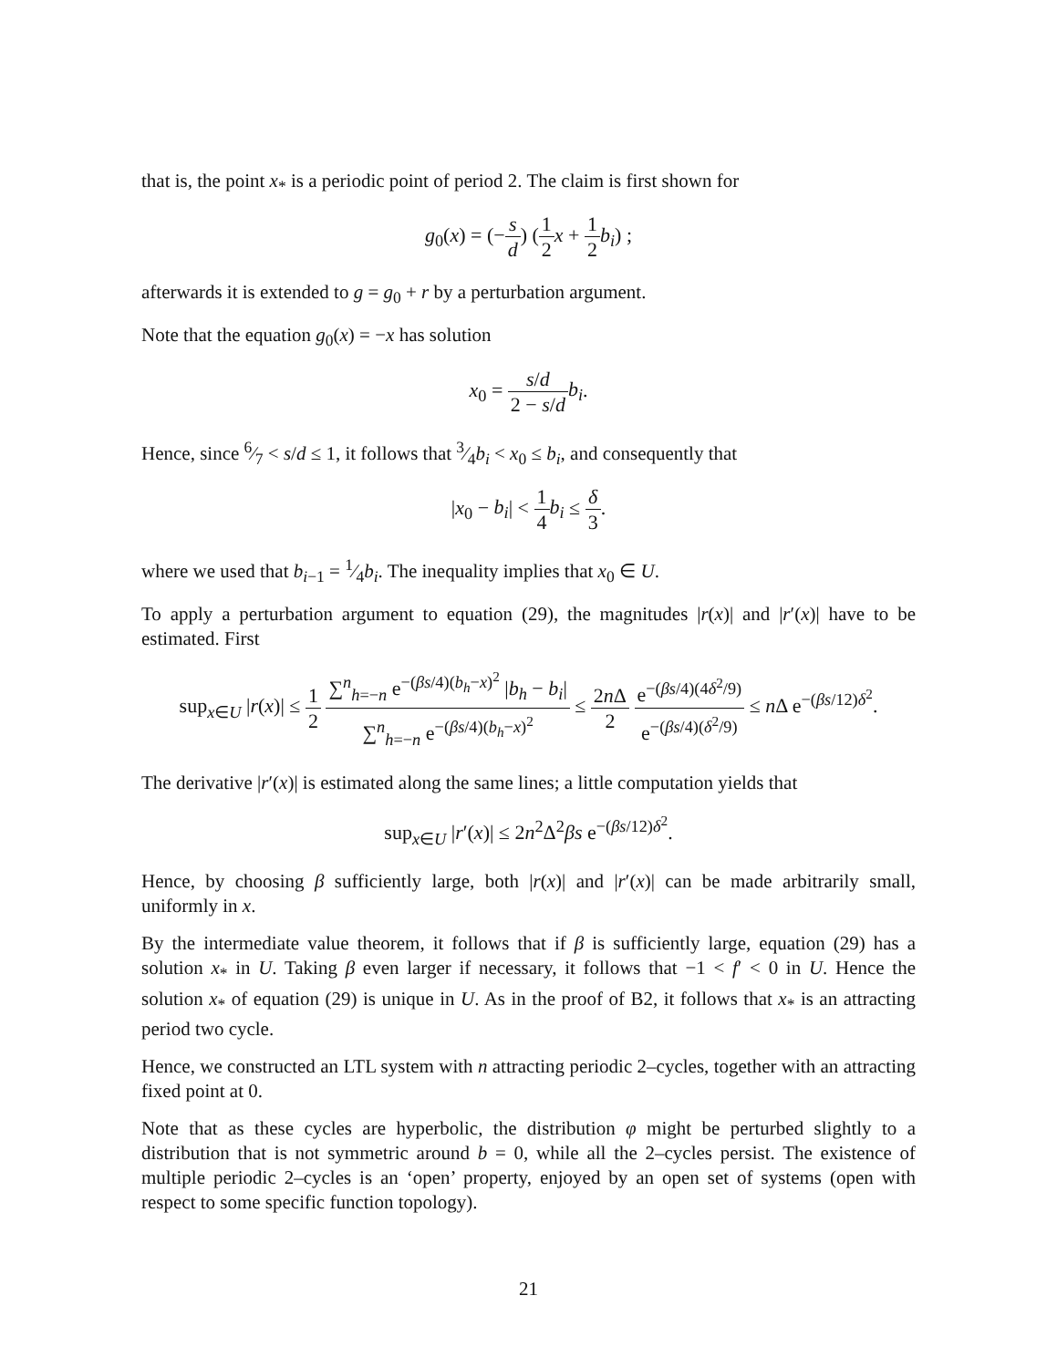that is, the point x<sub>*</sub> is a periodic point of period 2. The claim is first shown for
g<sub>0</sub>(x) = (−s d) (1 2 x + 1 2 b<sub>i</sub>) ;
afterwards it is extended to g = g<sub>0</sub> + r by a perturbation argument.
Note that the equation g<sub>0</sub>(x) = −x has solution
x<sub>0</sub> = s/d 2 − s/d b<sub>i</sub>.
Hence, since 6⁄7 < s/d ≤ 1, it follows that 3⁄4b<sub>i</sub> < x<sub>0</sub> ≤ b<sub>i</sub>, and consequently that
|x<sub>0</sub> − b<sub>i</sub>| < 1 4 b<sub>i</sub> ≤ δ 3.
where we used that b<sub>i−1</sub> = 1⁄4b<sub>i</sub>. The inequality implies that x<sub>0</sub> ∈ U.
To apply a perturbation argument to equation (29), the magnitudes |r(x)| and |r′(x)| have to be estimated. First
sup<sub>x∈U</sub> |r(x)| ≤ 1 2 ∑<sup>n</sup><sub>h=−n</sub> e<sup>−(βs/4)(b<sub>h</sub>−x)<sup>2</sup></sup> |b<sub>h</sub> − b<sub>i</sub>| ∑<sup>n</sup><sub>h=−n</sub> e<sup>−(βs/4)(b<sub>h</sub>−x)<sup>2</sup></sup> ≤ 2n Δ 2 e<sup>−(βs/4)(4δ<sup>2</sup>/9)</sup> e<sup>−(βs/4)(δ<sup>2</sup>/9)</sup> ≤ n Δ e<sup>−(βs/12)δ<sup>2</sup></sup>.
The derivative |r′(x)| is estimated along the same lines; a little computation yields that
sup<sub>x∈U</sub> |r′(x)| ≤ 2n<sup>2</sup>Δ<sup>2</sup>βs e<sup>−(βs/12)δ<sup>2</sup></sup>.
Hence, by choosing β sufficiently large, both |r(x)| and |r′(x)| can be made arbitrarily small, uniformly in x.
By the intermediate value theorem, it follows that if β is sufficiently large, equation (29) has a solution x<sub>*</sub> in U. Taking β even larger if necessary, it follows that −1 < f′ < 0 in U. Hence the solution x<sub>*</sub> of equation (29) is unique in U. As in the proof of B2, it follows that x<sub>*</sub> is an attracting period two cycle.
Hence, we constructed an LTL system with n attracting periodic 2–cycles, together with an attracting fixed point at 0.
Note that as these cycles are hyperbolic, the distribution φ might be perturbed slightly to a distribution that is not symmetric around b = 0, while all the 2–cycles persist. The existence of multiple periodic 2–cycles is an ‘open’ property, enjoyed by an open set of systems (open with respect to some specific function topology).
21